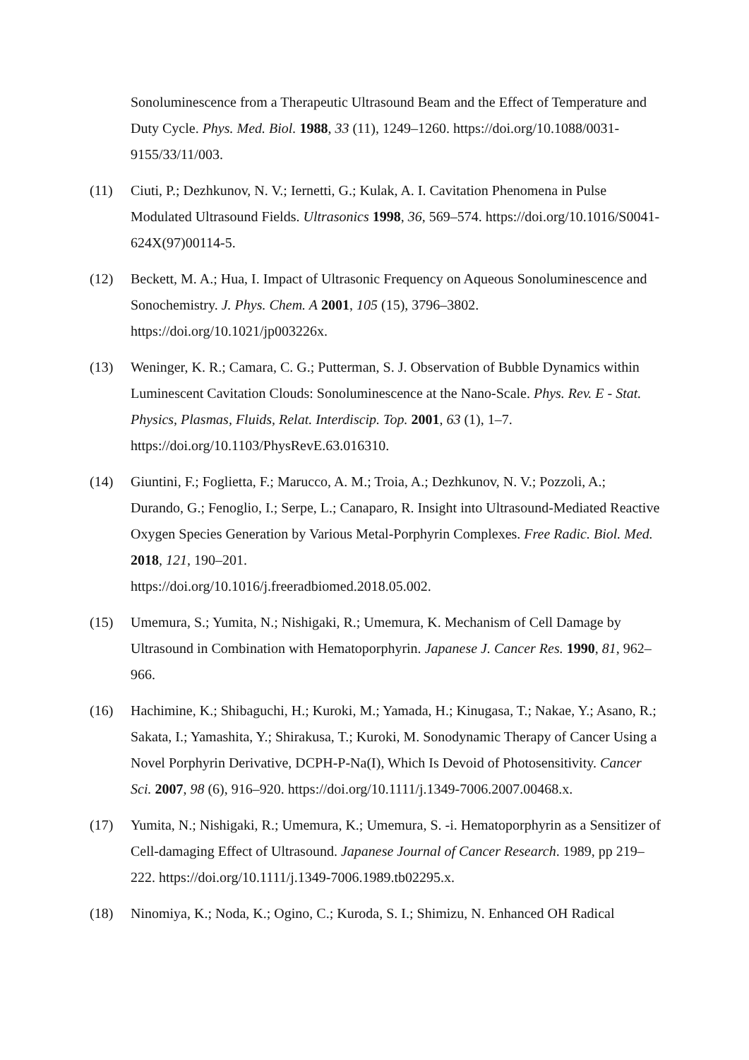Sonoluminescence from a Therapeutic Ultrasound Beam and the Effect of Temperature and Duty Cycle. Phys. Med. Biol. 1988, 33 (11), 1249–1260. https://doi.org/10.1088/0031-9155/33/11/003.
(11) Ciuti, P.; Dezhkunov, N. V.; Iernetti, G.; Kulak, A. I. Cavitation Phenomena in Pulse Modulated Ultrasound Fields. Ultrasonics 1998, 36, 569–574. https://doi.org/10.1016/S0041-624X(97)00114-5.
(12) Beckett, M. A.; Hua, I. Impact of Ultrasonic Frequency on Aqueous Sonoluminescence and Sonochemistry. J. Phys. Chem. A 2001, 105 (15), 3796–3802. https://doi.org/10.1021/jp003226x.
(13) Weninger, K. R.; Camara, C. G.; Putterman, S. J. Observation of Bubble Dynamics within Luminescent Cavitation Clouds: Sonoluminescence at the Nano-Scale. Phys. Rev. E - Stat. Physics, Plasmas, Fluids, Relat. Interdiscip. Top. 2001, 63 (1), 1–7. https://doi.org/10.1103/PhysRevE.63.016310.
(14) Giuntini, F.; Foglietta, F.; Marucco, A. M.; Troia, A.; Dezhkunov, N. V.; Pozzoli, A.; Durando, G.; Fenoglio, I.; Serpe, L.; Canaparo, R. Insight into Ultrasound-Mediated Reactive Oxygen Species Generation by Various Metal-Porphyrin Complexes. Free Radic. Biol. Med. 2018, 121, 190–201.
https://doi.org/10.1016/j.freeradbiomed.2018.05.002.
(15) Umemura, S.; Yumita, N.; Nishigaki, R.; Umemura, K. Mechanism of Cell Damage by Ultrasound in Combination with Hematoporphyrin. Japanese J. Cancer Res. 1990, 81, 962–966.
(16) Hachimine, K.; Shibaguchi, H.; Kuroki, M.; Yamada, H.; Kinugasa, T.; Nakae, Y.; Asano, R.; Sakata, I.; Yamashita, Y.; Shirakusa, T.; Kuroki, M. Sonodynamic Therapy of Cancer Using a Novel Porphyrin Derivative, DCPH-P-Na(I), Which Is Devoid of Photosensitivity. Cancer Sci. 2007, 98 (6), 916–920. https://doi.org/10.1111/j.1349-7006.2007.00468.x.
(17) Yumita, N.; Nishigaki, R.; Umemura, K.; Umemura, S. -i. Hematoporphyrin as a Sensitizer of Cell-damaging Effect of Ultrasound. Japanese Journal of Cancer Research. 1989, pp 219–222. https://doi.org/10.1111/j.1349-7006.1989.tb02295.x.
(18) Ninomiya, K.; Noda, K.; Ogino, C.; Kuroda, S. I.; Shimizu, N. Enhanced OH Radical